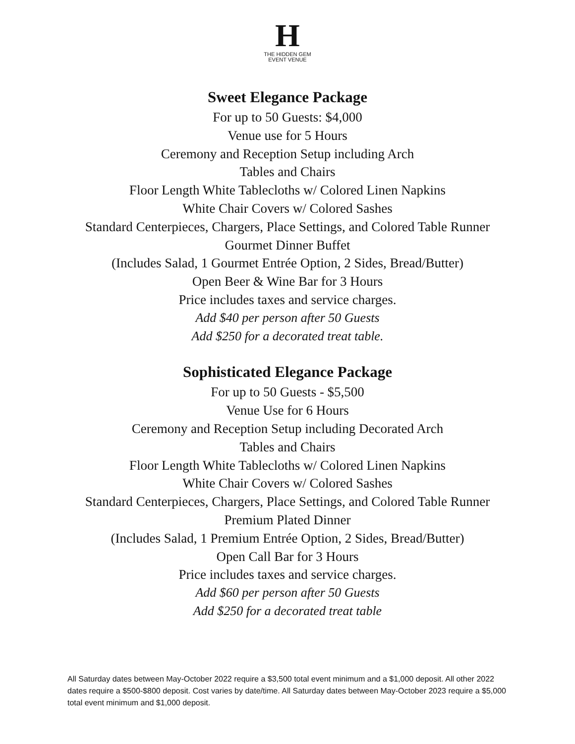H
THE HIDDEN GEM
EVENT VENUE
Sweet Elegance Package
For up to 50 Guests: $4,000
Venue use for 5 Hours
Ceremony and Reception Setup including Arch
Tables and Chairs
Floor Length White Tablecloths w/ Colored Linen Napkins
White Chair Covers w/ Colored Sashes
Standard Centerpieces, Chargers, Place Settings, and Colored Table Runner
Gourmet Dinner Buffet
(Includes Salad, 1 Gourmet Entrée Option, 2 Sides, Bread/Butter)
Open Beer & Wine Bar for 3 Hours
Price includes taxes and service charges.
Add $40 per person after 50 Guests
Add $250 for a decorated treat table.
Sophisticated Elegance Package
For up to 50 Guests - $5,500
Venue Use for 6 Hours
Ceremony and Reception Setup including Decorated Arch
Tables and Chairs
Floor Length White Tablecloths w/ Colored Linen Napkins
White Chair Covers w/ Colored Sashes
Standard Centerpieces, Chargers, Place Settings, and Colored Table Runner
Premium Plated Dinner
(Includes Salad, 1 Premium Entrée Option, 2 Sides, Bread/Butter)
Open Call Bar for 3 Hours
Price includes taxes and service charges.
Add $60 per person after 50 Guests
Add $250 for a decorated treat table
All Saturday dates between May-October 2022 require a $3,500 total event minimum and a $1,000 deposit. All other 2022 dates require a $500-$800 deposit. Cost varies by date/time. All Saturday dates between May-October 2023 require a $5,000 total event minimum and $1,000 deposit.